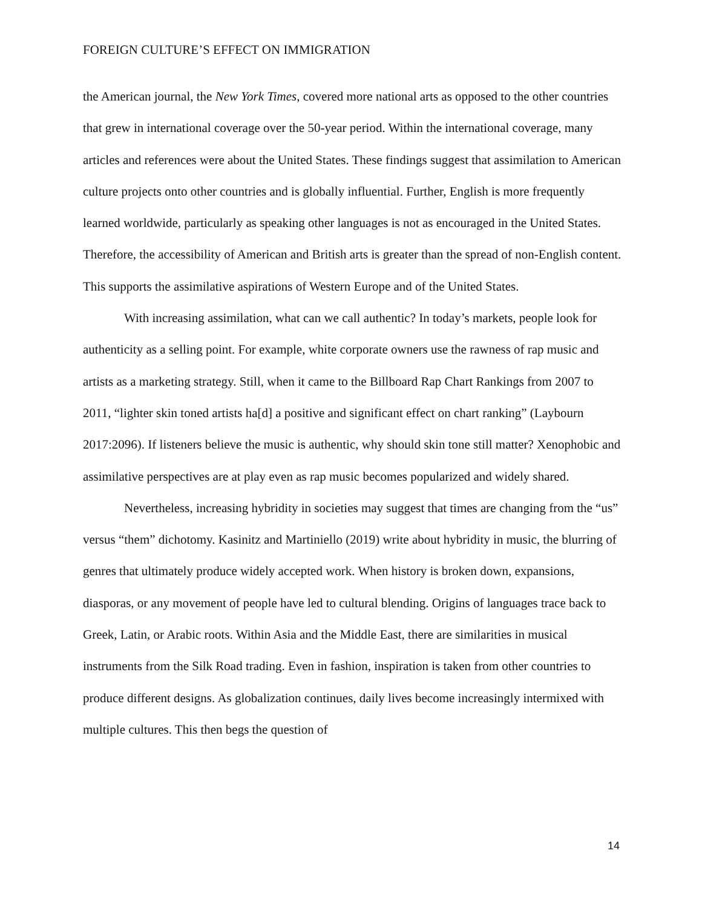FOREIGN CULTURE’S EFFECT ON IMMIGRATION
the American journal, the New York Times, covered more national arts as opposed to the other countries that grew in international coverage over the 50-year period. Within the international coverage, many articles and references were about the United States. These findings suggest that assimilation to American culture projects onto other countries and is globally influential. Further, English is more frequently learned worldwide, particularly as speaking other languages is not as encouraged in the United States. Therefore, the accessibility of American and British arts is greater than the spread of non-English content. This supports the assimilative aspirations of Western Europe and of the United States.
With increasing assimilation, what can we call authentic? In today’s markets, people look for authenticity as a selling point. For example, white corporate owners use the rawness of rap music and artists as a marketing strategy. Still, when it came to the Billboard Rap Chart Rankings from 2007 to 2011, “lighter skin toned artists ha[d] a positive and significant effect on chart ranking” (Laybourn 2017:2096). If listeners believe the music is authentic, why should skin tone still matter? Xenophobic and assimilative perspectives are at play even as rap music becomes popularized and widely shared.
Nevertheless, increasing hybridity in societies may suggest that times are changing from the “us” versus “them” dichotomy. Kasinitz and Martiniello (2019) write about hybridity in music, the blurring of genres that ultimately produce widely accepted work. When history is broken down, expansions, diasporas, or any movement of people have led to cultural blending. Origins of languages trace back to Greek, Latin, or Arabic roots. Within Asia and the Middle East, there are similarities in musical instruments from the Silk Road trading. Even in fashion, inspiration is taken from other countries to produce different designs. As globalization continues, daily lives become increasingly intermixed with multiple cultures. This then begs the question of
14